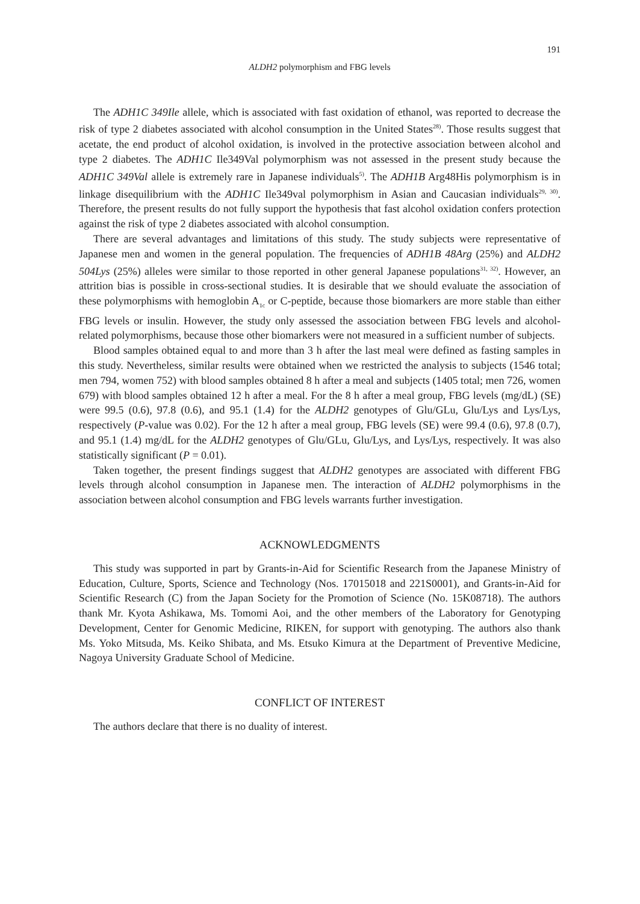191
ALDH2 polymorphism and FBG levels
The ADH1C 349Ile allele, which is associated with fast oxidation of ethanol, was reported to decrease the risk of type 2 diabetes associated with alcohol consumption in the United States<sup>28)</sup>. Those results suggest that acetate, the end product of alcohol oxidation, is involved in the protective association between alcohol and type 2 diabetes. The ADH1C Ile349Val polymorphism was not assessed in the present study because the ADH1C 349Val allele is extremely rare in Japanese individuals<sup>5)</sup>. The ADH1B Arg48His polymorphism is in linkage disequilibrium with the ADH1C Ile349val polymorphism in Asian and Caucasian individuals<sup>29, 30)</sup>. Therefore, the present results do not fully support the hypothesis that fast alcohol oxidation confers protection against the risk of type 2 diabetes associated with alcohol consumption.
There are several advantages and limitations of this study. The study subjects were representative of Japanese men and women in the general population. The frequencies of ADH1B 48Arg (25%) and ALDH2 504Lys (25%) alleles were similar to those reported in other general Japanese populations<sup>31, 32)</sup>. However, an attrition bias is possible in cross-sectional studies. It is desirable that we should evaluate the association of these polymorphisms with hemoglobin A<sub>1c</sub> or C-peptide, because those biomarkers are more stable than either FBG levels or insulin. However, the study only assessed the association between FBG levels and alcohol-related polymorphisms, because those other biomarkers were not measured in a sufficient number of subjects.
Blood samples obtained equal to and more than 3 h after the last meal were defined as fasting samples in this study. Nevertheless, similar results were obtained when we restricted the analysis to subjects (1546 total; men 794, women 752) with blood samples obtained 8 h after a meal and subjects (1405 total; men 726, women 679) with blood samples obtained 12 h after a meal. For the 8 h after a meal group, FBG levels (mg/dL) (SE) were 99.5 (0.6), 97.8 (0.6), and 95.1 (1.4) for the ALDH2 genotypes of Glu/GLu, Glu/Lys and Lys/Lys, respectively (P-value was 0.02). For the 12 h after a meal group, FBG levels (SE) were 99.4 (0.6), 97.8 (0.7), and 95.1 (1.4) mg/dL for the ALDH2 genotypes of Glu/GLu, Glu/Lys, and Lys/Lys, respectively. It was also statistically significant (P = 0.01).
Taken together, the present findings suggest that ALDH2 genotypes are associated with different FBG levels through alcohol consumption in Japanese men. The interaction of ALDH2 polymorphisms in the association between alcohol consumption and FBG levels warrants further investigation.
ACKNOWLEDGMENTS
This study was supported in part by Grants-in-Aid for Scientific Research from the Japanese Ministry of Education, Culture, Sports, Science and Technology (Nos. 17015018 and 221S0001), and Grants-in-Aid for Scientific Research (C) from the Japan Society for the Promotion of Science (No. 15K08718). The authors thank Mr. Kyota Ashikawa, Ms. Tomomi Aoi, and the other members of the Laboratory for Genotyping Development, Center for Genomic Medicine, RIKEN, for support with genotyping. The authors also thank Ms. Yoko Mitsuda, Ms. Keiko Shibata, and Ms. Etsuko Kimura at the Department of Preventive Medicine, Nagoya University Graduate School of Medicine.
CONFLICT OF INTEREST
The authors declare that there is no duality of interest.